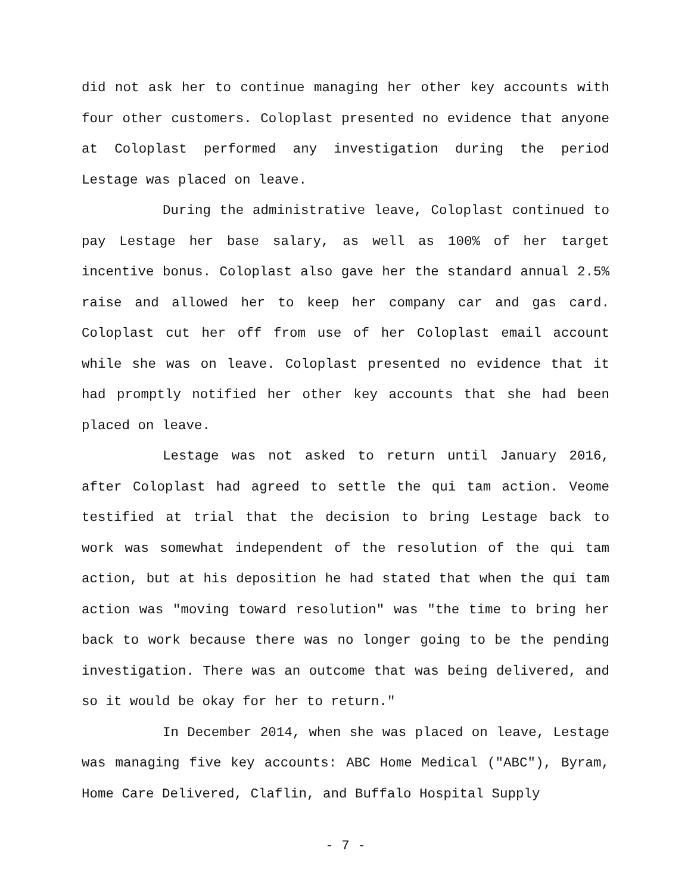did not ask her to continue managing her other key accounts with four other customers. Coloplast presented no evidence that anyone at Coloplast performed any investigation during the period Lestage was placed on leave.
During the administrative leave, Coloplast continued to pay Lestage her base salary, as well as 100% of her target incentive bonus. Coloplast also gave her the standard annual 2.5% raise and allowed her to keep her company car and gas card. Coloplast cut her off from use of her Coloplast email account while she was on leave. Coloplast presented no evidence that it had promptly notified her other key accounts that she had been placed on leave.
Lestage was not asked to return until January 2016, after Coloplast had agreed to settle the qui tam action. Veome testified at trial that the decision to bring Lestage back to work was somewhat independent of the resolution of the qui tam action, but at his deposition he had stated that when the qui tam action was "moving toward resolution" was "the time to bring her back to work because there was no longer going to be the pending investigation. There was an outcome that was being delivered, and so it would be okay for her to return."
In December 2014, when she was placed on leave, Lestage was managing five key accounts: ABC Home Medical ("ABC"), Byram, Home Care Delivered, Claflin, and Buffalo Hospital Supply
- 7 -